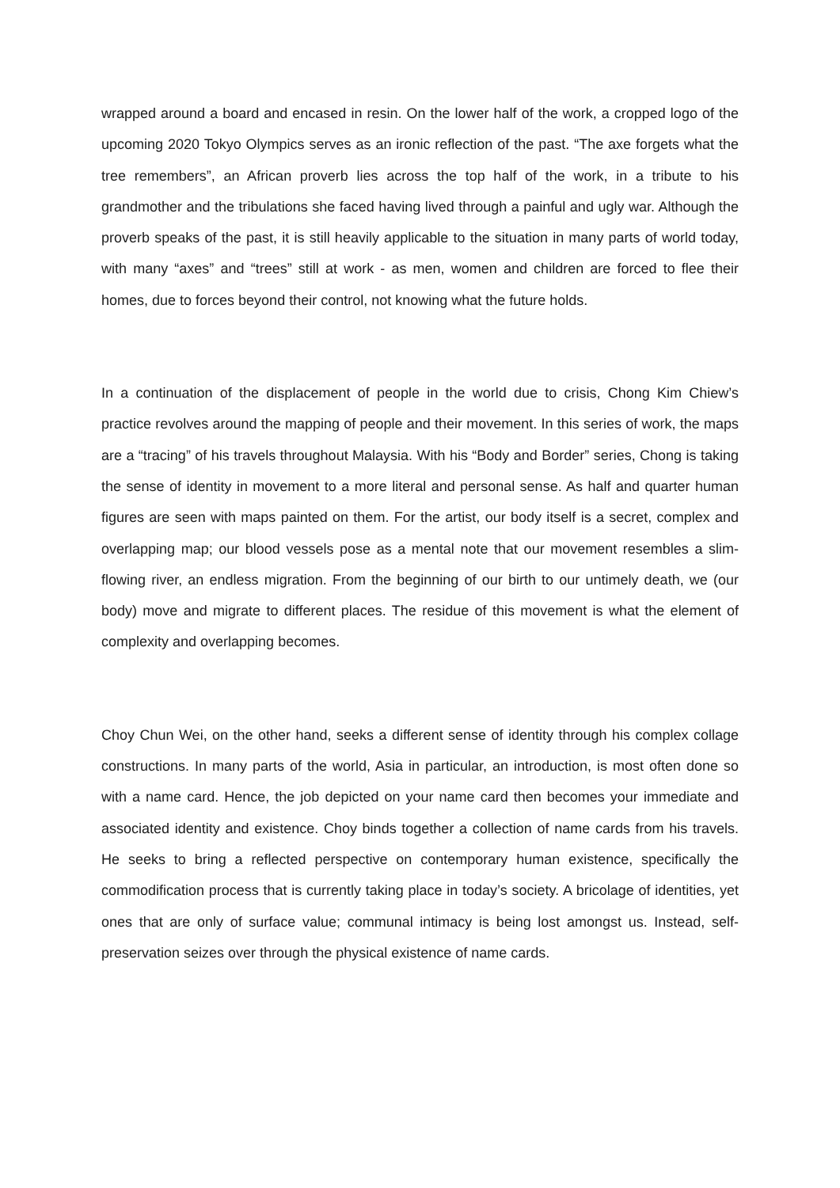wrapped around a board and encased in resin. On the lower half of the work, a cropped logo of the upcoming 2020 Tokyo Olympics serves as an ironic reflection of the past. “The axe forgets what the tree remembers”, an African proverb lies across the top half of the work, in a tribute to his grandmother and the tribulations she faced having lived through a painful and ugly war. Although the proverb speaks of the past, it is still heavily applicable to the situation in many parts of world today, with many “axes” and “trees” still at work - as men, women and children are forced to flee their homes, due to forces beyond their control, not knowing what the future holds.
In a continuation of the displacement of people in the world due to crisis, Chong Kim Chiew’s practice revolves around the mapping of people and their movement. In this series of work, the maps are a “tracing” of his travels throughout Malaysia. With his “Body and Border” series, Chong is taking the sense of identity in movement to a more literal and personal sense. As half and quarter human figures are seen with maps painted on them. For the artist, our body itself is a secret, complex and overlapping map; our blood vessels pose as a mental note that our movement resembles a slim-flowing river, an endless migration. From the beginning of our birth to our untimely death, we (our body) move and migrate to different places. The residue of this movement is what the element of complexity and overlapping becomes.
Choy Chun Wei, on the other hand, seeks a different sense of identity through his complex collage constructions. In many parts of the world, Asia in particular, an introduction, is most often done so with a name card. Hence, the job depicted on your name card then becomes your immediate and associated identity and existence. Choy binds together a collection of name cards from his travels. He seeks to bring a reflected perspective on contemporary human existence, specifically the commodification process that is currently taking place in today’s society. A bricolage of identities, yet ones that are only of surface value; communal intimacy is being lost amongst us. Instead, self-preservation seizes over through the physical existence of name cards.